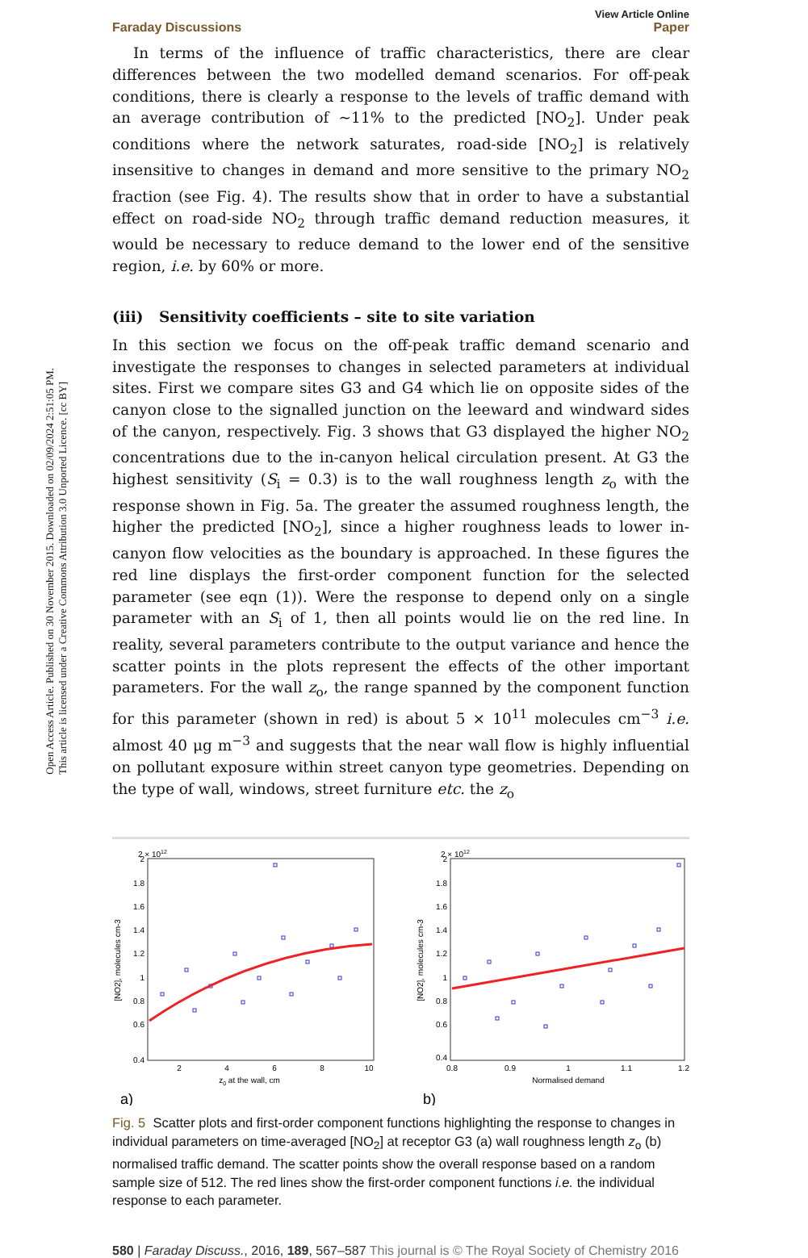Open Access Article. Published on 30 November 2015. Downloaded on 02/09/2024 2:51:05 PM.
This article is licensed under a Creative Commons Attribution 3.0 Unported Licence. [cc BY]
Faraday Discussions View Article Online
Paper
In terms of the influence of traffic characteristics, there are clear differences between the two modelled demand scenarios. For off-peak conditions, there is clearly a response to the levels of traffic demand with an average contribution of ~11% to the predicted [NO<sub>2</sub>]. Under peak conditions where the network saturates, road-side [NO<sub>2</sub>] is relatively insensitive to changes in demand and more sensitive to the primary NO<sub>2</sub> fraction (see Fig. 4). The results show that in order to have a substantial effect on road-side NO<sub>2</sub> through traffic demand reduction measures, it would be necessary to reduce demand to the lower end of the sensitive region, i.e. by 60% or more.
(iii) Sensitivity coefficients – site to site variation
In this section we focus on the off-peak traffic demand scenario and investigate the responses to changes in selected parameters at individual sites. First we compare sites G3 and G4 which lie on opposite sides of the canyon close to the signalled junction on the leeward and windward sides of the canyon, respectively. Fig. 3 shows that G3 displayed the higher NO<sub>2</sub> concentrations due to the in-canyon helical circulation present. At G3 the highest sensitivity (S<sub>i</sub> = 0.3) is to the wall roughness length z<sub>o</sub> with the response shown in Fig. 5a. The greater the assumed roughness length, the higher the predicted [NO<sub>2</sub>], since a higher roughness leads to lower in-canyon flow velocities as the boundary is approached. In these figures the red line displays the first-order component function for the selected parameter (see eqn (1)). Were the response to depend only on a single parameter with an S<sub>i</sub> of 1, then all points would lie on the red line. In reality, several parameters contribute to the output variance and hence the scatter points in the plots represent the effects of the other important parameters. For the wall z<sub>o</sub>, the range spanned by the component function for this parameter (shown in red) is about 5 × 10<sup>11</sup> molecules cm<sup>−3</sup> i.e. almost 40 μg m<sup>−3</sup> and suggests that the near wall flow is highly influential on pollutant exposure within street canyon type geometries. Depending on the type of wall, windows, street furniture etc. the z<sub>o</sub>
2 × 1012
2
1.8
1.6
1.4
1.2
1
0.8
0.6
0.4
2
4
6
8
10
z0 at the wall, cm
[NO2], molecules cm-3
a)
2 × 1012
2
1.8
1.6
1.4
1.2
1
0.8
0.6
0.4
0.8
0.9
1
1.1
1.2
Normalised demand
[NO2], molecules cm-3
b)
Fig. 5 Scatter plots and first-order component functions highlighting the response to changes in individual parameters on time-averaged [NO<sub>2</sub>] at receptor G3 (a) wall roughness length z<sub>o</sub> (b) normalised traffic demand. The scatter points show the overall response based on a random sample size of 512. The red lines show the first-order component functions i.e. the individual response to each parameter.
580 | Faraday Discuss., 2016, 189, 567–587 This journal is © The Royal Society of Chemistry 2016